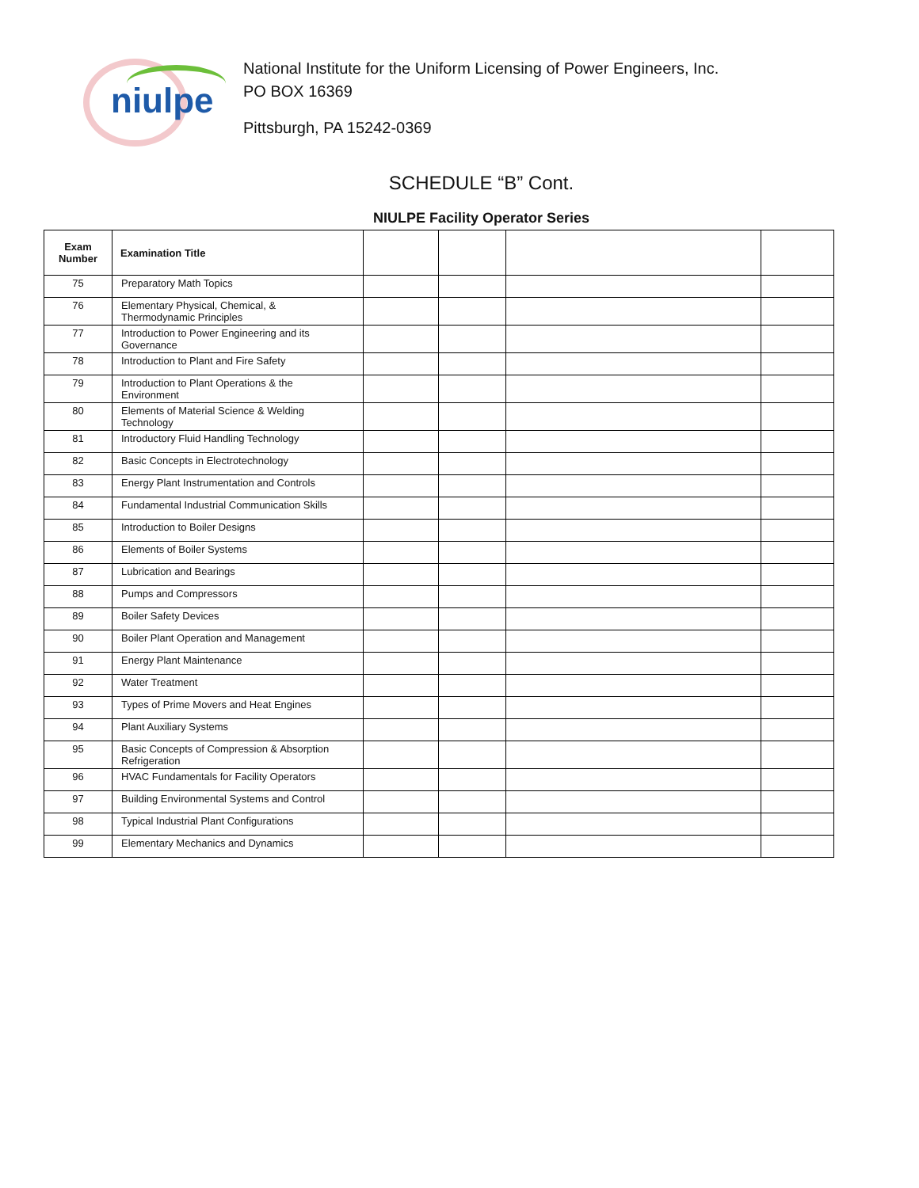niulpe
National Institute for the Uniform Licensing of Power Engineers, Inc.
PO BOX 16369
Pittsburgh, PA 15242-0369
SCHEDULE “B” Cont.
NIULPE Facility Operator Series
| Exam Number | Examination Title | | | | |
| --- | --- | --- | --- | --- | --- |
| 75 | Preparatory Math Topics | | | | |
| 76 | Elementary Physical, Chemical, & Thermodynamic Principles | | | | |
| 77 | Introduction to Power Engineering and its Governance | | | | |
| 78 | Introduction to Plant and Fire Safety | | | | |
| 79 | Introduction to Plant Operations & the Environment | | | | |
| 80 | Elements of Material Science & Welding Technology | | | | |
| 81 | Introductory Fluid Handling Technology | | | | |
| 82 | Basic Concepts in Electrotechnology | | | | |
| 83 | Energy Plant Instrumentation and Controls | | | | |
| 84 | Fundamental Industrial Communication Skills | | | | |
| 85 | Introduction to Boiler Designs | | | | |
| 86 | Elements of Boiler Systems | | | | |
| 87 | Lubrication and Bearings | | | | |
| 88 | Pumps and Compressors | | | | |
| 89 | Boiler Safety Devices | | | | |
| 90 | Boiler Plant Operation and Management | | | | |
| 91 | Energy Plant Maintenance | | | | |
| 92 | Water Treatment | | | | |
| 93 | Types of Prime Movers and Heat Engines | | | | |
| 94 | Plant Auxiliary Systems | | | | |
| 95 | Basic Concepts of Compression & Absorption Refrigeration | | | | |
| 96 | HVAC Fundamentals for Facility Operators | | | | |
| 97 | Building Environmental Systems and Control | | | | |
| 98 | Typical Industrial Plant Configurations | | | | |
| 99 | Elementary Mechanics and Dynamics | | | | |